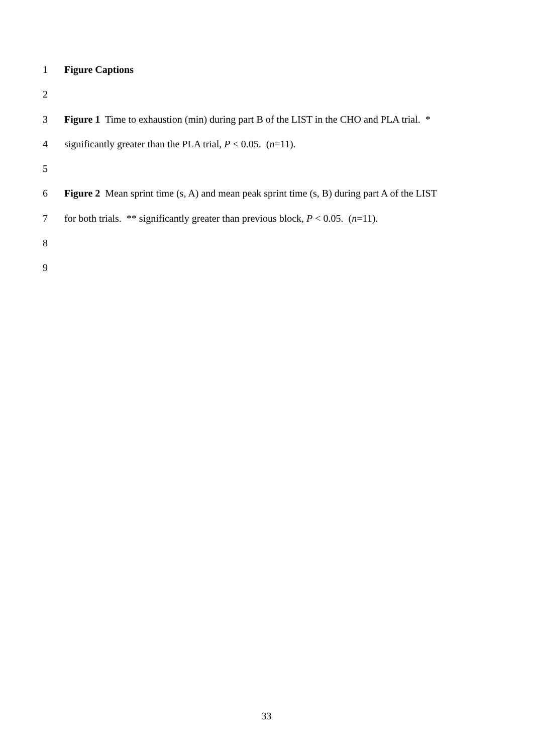1 Figure Captions
2
3 Figure 1 Time to exhaustion (min) during part B of the LIST in the CHO and PLA trial. *
4 significantly greater than the PLA trial, P < 0.05. (n=11).
5
6 Figure 2 Mean sprint time (s, A) and mean peak sprint time (s, B) during part A of the LIST
7 for both trials. ** significantly greater than previous block, P < 0.05. (n=11).
8
9
33